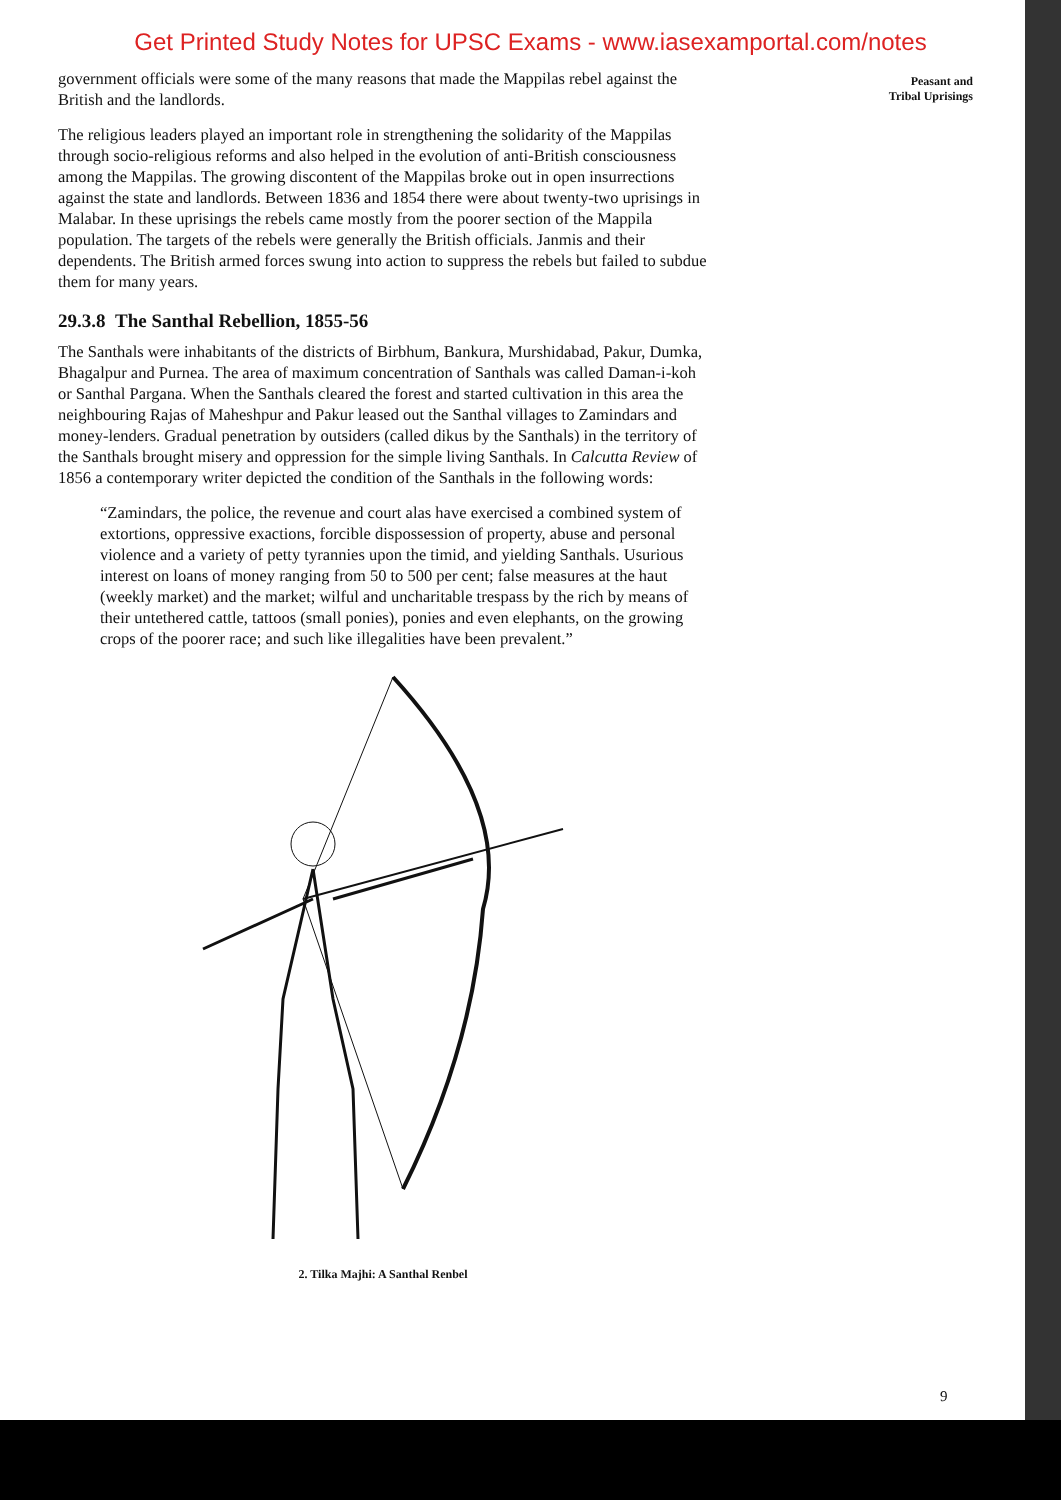Get Printed Study Notes for UPSC Exams - www.iasexamportal.com/notes
government officials were some of the many reasons that made the Mappilas rebel against the British and the landlords.
The religious leaders played an important role in strengthening the solidarity of the Mappilas through socio-religious reforms and also helped in the evolution of anti-British consciousness among the Mappilas. The growing discontent of the Mappilas broke out in open insurrections against the state and landlords. Between 1836 and 1854 there were about twenty-two uprisings in Malabar. In these uprisings the rebels came mostly from the poorer section of the Mappila population. The targets of the rebels were generally the British officials. Janmis and their dependents. The British armed forces swung into action to suppress the rebels but failed to subdue them for many years.
29.3.8 The Santhal Rebellion, 1855-56
The Santhals were inhabitants of the districts of Birbhum, Bankura, Murshidabad, Pakur, Dumka, Bhagalpur and Purnea. The area of maximum concentration of Santhals was called Daman-i-koh or Santhal Pargana. When the Santhals cleared the forest and started cultivation in this area the neighbouring Rajas of Maheshpur and Pakur leased out the Santhal villages to Zamindars and money-lenders. Gradual penetration by outsiders (called dikus by the Santhals) in the territory of the Santhals brought misery and oppression for the simple living Santhals. In Calcutta Review of 1856 a contemporary writer depicted the condition of the Santhals in the following words:
“Zamindars, the police, the revenue and court alas have exercised a combined system of extortions, oppressive exactions, forcible dispossession of property, abuse and personal violence and a variety of petty tyrannies upon the timid, and yielding Santhals. Usurious interest on loans of money ranging from 50 to 500 per cent; false measures at the haut (weekly market) and the market; wilful and uncharitable trespass by the rich by means of their untethered cattle, tattoos (small ponies), ponies and even elephants, on the growing crops of the poorer race; and such like illegalities have been prevalent.”
2. Tilka Majhi: A Santhal Renbel
Peasant and
Tribal Uprisings
9